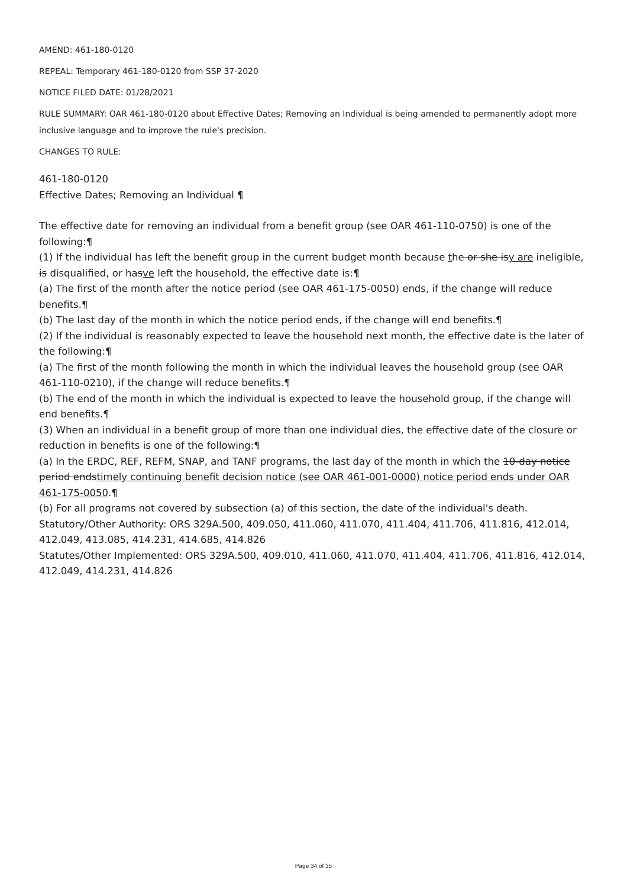AMEND: 461-180-0120
REPEAL: Temporary 461-180-0120 from SSP 37-2020
NOTICE FILED DATE: 01/28/2021
RULE SUMMARY: OAR 461-180-0120 about Effective Dates; Removing an Individual is being amended to permanently adopt more inclusive language and to improve the rule's precision.
CHANGES TO RULE:
461-180-0120
Effective Dates; Removing an Individual ¶
The effective date for removing an individual from a benefit group (see OAR 461-110-0750) is one of the following:¶
(1) If the individual has left the benefit group in the current budget month because the or she isy are ineligible, is disqualified, or hasve left the household, the effective date is:¶
(a) The first of the month after the notice period (see OAR 461-175-0050) ends, if the change will reduce benefits.¶
(b) The last day of the month in which the notice period ends, if the change will end benefits.¶
(2) If the individual is reasonably expected to leave the household next month, the effective date is the later of the following:¶
(a) The first of the month following the month in which the individual leaves the household group (see OAR 461-110-0210), if the change will reduce benefits.¶
(b) The end of the month in which the individual is expected to leave the household group, if the change will end benefits.¶
(3) When an individual in a benefit group of more than one individual dies, the effective date of the closure or reduction in benefits is one of the following:¶
(a) In the ERDC, REF, REFM, SNAP, and TANF programs, the last day of the month in which the 10-day notice period endstimely continuing benefit decision notice (see OAR 461-001-0000) notice period ends under OAR 461-175-0050.¶
(b) For all programs not covered by subsection (a) of this section, the date of the individual's death.
Statutory/Other Authority: ORS 329A.500, 409.050, 411.060, 411.070, 411.404, 411.706, 411.816, 412.014, 412.049, 413.085, 414.231, 414.685, 414.826
Statutes/Other Implemented: ORS 329A.500, 409.010, 411.060, 411.070, 411.404, 411.706, 411.816, 412.014, 412.049, 414.231, 414.826
Page 34 of 35